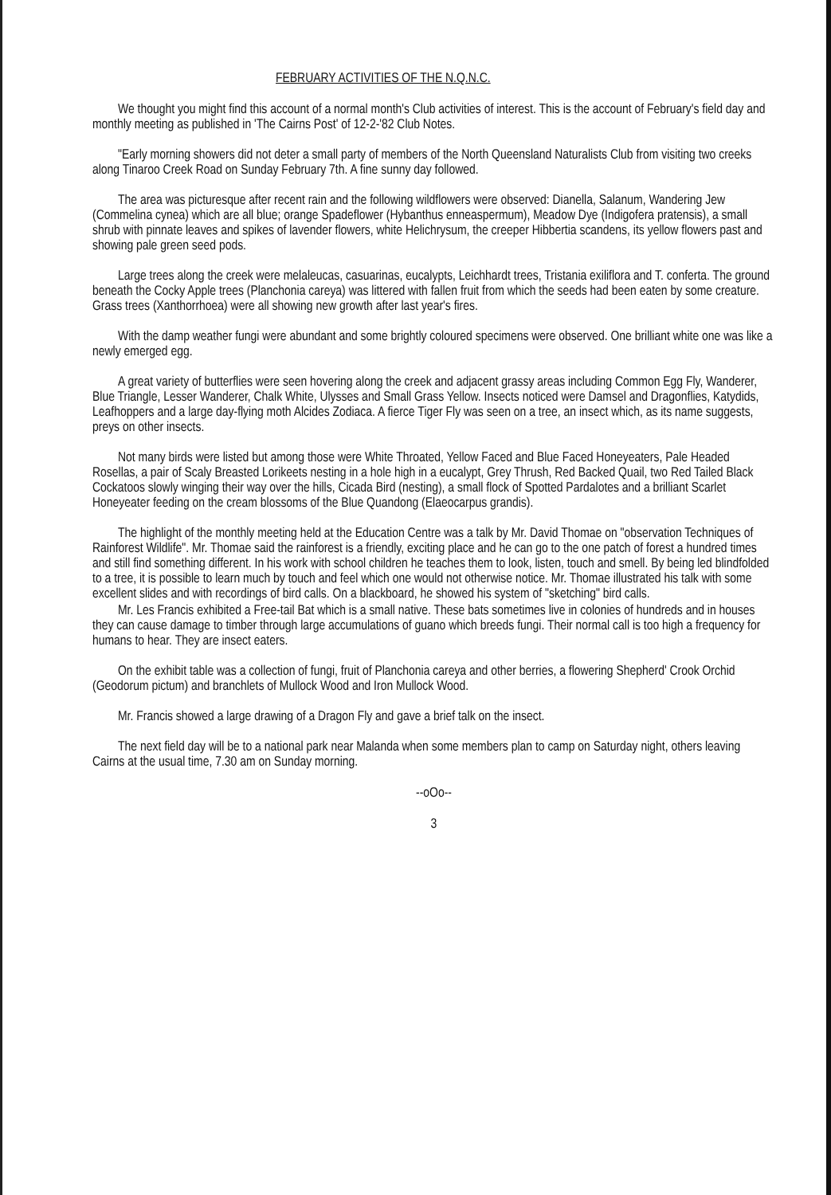FEBRUARY ACTIVITIES OF THE N.Q.N.C.
We thought you might find this account of a normal month's Club activities of interest. This is the account of February's field day and monthly meeting as published in 'The Cairns Post' of 12-2-'82 Club Notes.
"Early morning showers did not deter a small party of members of the North Queensland Naturalists Club from visiting two creeks along Tinaroo Creek Road on Sunday February 7th. A fine sunny day followed.
The area was picturesque after recent rain and the following wildflowers were observed: Dianella, Salanum, Wandering Jew (Commelina cynea) which are all blue; orange Spadeflower (Hybanthus enneaspermum), Meadow Dye (Indigofera pratensis), a small shrub with pinnate leaves and spikes of lavender flowers, white Helichrysum, the creeper Hibbertia scandens, its yellow flowers past and showing pale green seed pods.
Large trees along the creek were melaleucas, casuarinas, eucalypts, Leichhardt trees, Tristania exiliflora and T. conferta. The ground beneath the Cocky Apple trees (Planchonia careya) was littered with fallen fruit from which the seeds had been eaten by some creature. Grass trees (Xanthorrhoea) were all showing new growth after last year's fires.
With the damp weather fungi were abundant and some brightly coloured specimens were observed. One brilliant white one was like a newly emerged egg.
A great variety of butterflies were seen hovering along the creek and adjacent grassy areas including Common Egg Fly, Wanderer, Blue Triangle, Lesser Wanderer, Chalk White, Ulysses and Small Grass Yellow. Insects noticed were Damsel and Dragonflies, Katydids, Leafhoppers and a large day-flying moth Alcides Zodiaca. A fierce Tiger Fly was seen on a tree, an insect which, as its name suggests, preys on other insects.
Not many birds were listed but among those were White Throated, Yellow Faced and Blue Faced Honeyeaters, Pale Headed Rosellas, a pair of Scaly Breasted Lorikeets nesting in a hole high in a eucalypt, Grey Thrush, Red Backed Quail, two Red Tailed Black Cockatoos slowly winging their way over the hills, Cicada Bird (nesting), a small flock of Spotted Pardalotes and a brilliant Scarlet Honeyeater feeding on the cream blossoms of the Blue Quandong (Elaeocarpus grandis).
The highlight of the monthly meeting held at the Education Centre was a talk by Mr. David Thomae on "observation Techniques of Rainforest Wildlife". Mr. Thomae said the rainforest is a friendly, exciting place and he can go to the one patch of forest a hundred times and still find something different. In his work with school children he teaches them to look, listen, touch and smell. By being led blindfolded to a tree, it is possible to learn much by touch and feel which one would not otherwise notice. Mr. Thomae illustrated his talk with some excellent slides and with recordings of bird calls. On a blackboard, he showed his system of "sketching" bird calls.
Mr. Les Francis exhibited a Free-tail Bat which is a small native. These bats sometimes live in colonies of hundreds and in houses they can cause damage to timber through large accumulations of guano which breeds fungi. Their normal call is too high a frequency for humans to hear. They are insect eaters.
On the exhibit table was a collection of fungi, fruit of Planchonia careya and other berries, a flowering Shepherd' Crook Orchid (Geodorum pictum) and branchlets of Mullock Wood and Iron Mullock Wood.
Mr. Francis showed a large drawing of a Dragon Fly and gave a brief talk on the insect.
The next field day will be to a national park near Malanda when some members plan to camp on Saturday night, others leaving Cairns at the usual time, 7.30 am on Sunday morning.
--oOo--
3